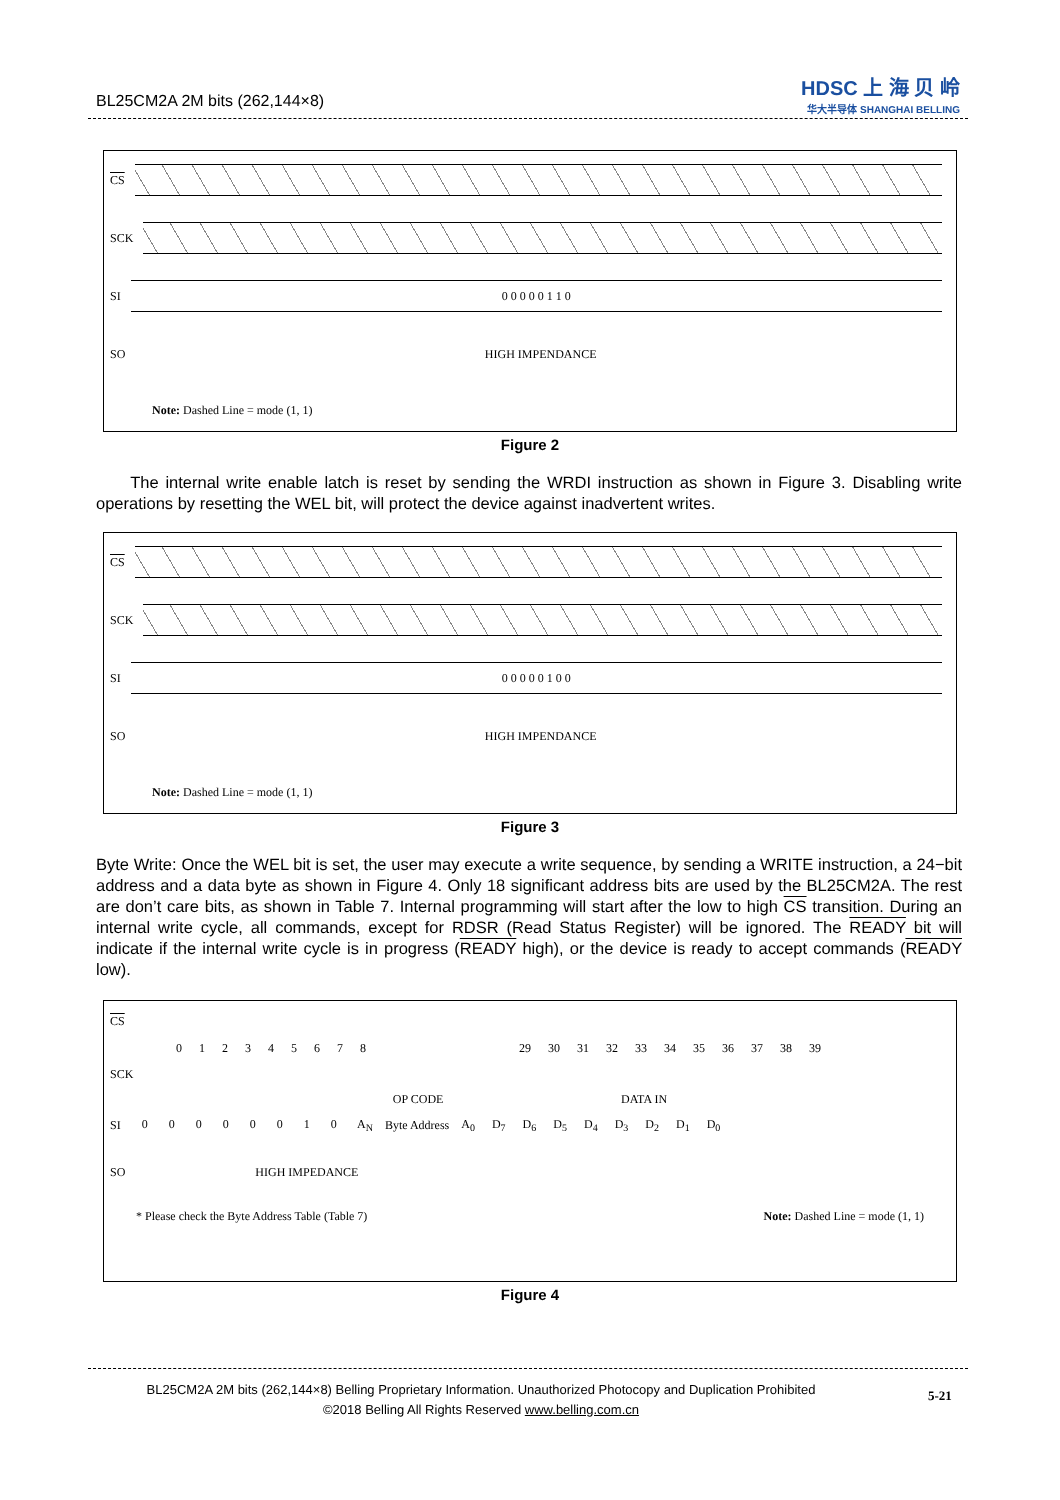BL25CM2A 2M bits (262,144×8)
HDSC 上 海 贝 岭
华大半导体 SHANGHAI BELLING
CS
SCK
SI
0 0 0 0 0 1 1 0
SO
HIGH IMPENDANCE
Note: Dashed Line = mode (1, 1)
Figure 2
The internal write enable latch is reset by sending the WRDI instruction as shown in Figure 3. Disabling write operations by resetting the WEL bit, will protect the device against inadvertent writes.
CS
SCK
SI
0 0 0 0 0 1 0 0
SO
HIGH IMPENDANCE
Note: Dashed Line = mode (1, 1)
Figure 3
Byte Write: Once the WEL bit is set, the user may execute a write sequence, by sending a WRITE instruction, a 24−bit address and a data byte as shown in Figure 4. Only 18 significant address bits are used by the BL25CM2A. The rest are don’t care bits, as shown in Table 7. Internal programming will start after the low to high CS transition. During an internal write cycle, all commands, except for RDSR (Read Status Register) will be ignored. The READY bit will indicate if the internal write cycle is in progress (READY high), or the device is ready to accept commands (READY low).
CS
0 1 2 3 4 5 6 7 8 29 30 31 32 33 34 35 36 37 38 39
SCK
OP CODE DATA IN
SI 0 0 0 0 0 0 1 0 A<sub>N</sub> Byte Address A<sub>0</sub> D<sub>7</sub> D<sub>6</sub> D<sub>5</sub> D<sub>4</sub> D<sub>3</sub> D<sub>2</sub> D<sub>1</sub> D<sub>0</sub>
SO HIGH IMPEDANCE
* Please check the Byte Address Table (Table 7) Note: Dashed Line = mode (1, 1)
Figure 4
BL25CM2A 2M bits (262,144×8) Belling Proprietary Information. Unauthorized Photocopy and Duplication Prohibited
©2018 Belling All Rights Reserved www.belling.com.cn
5-21